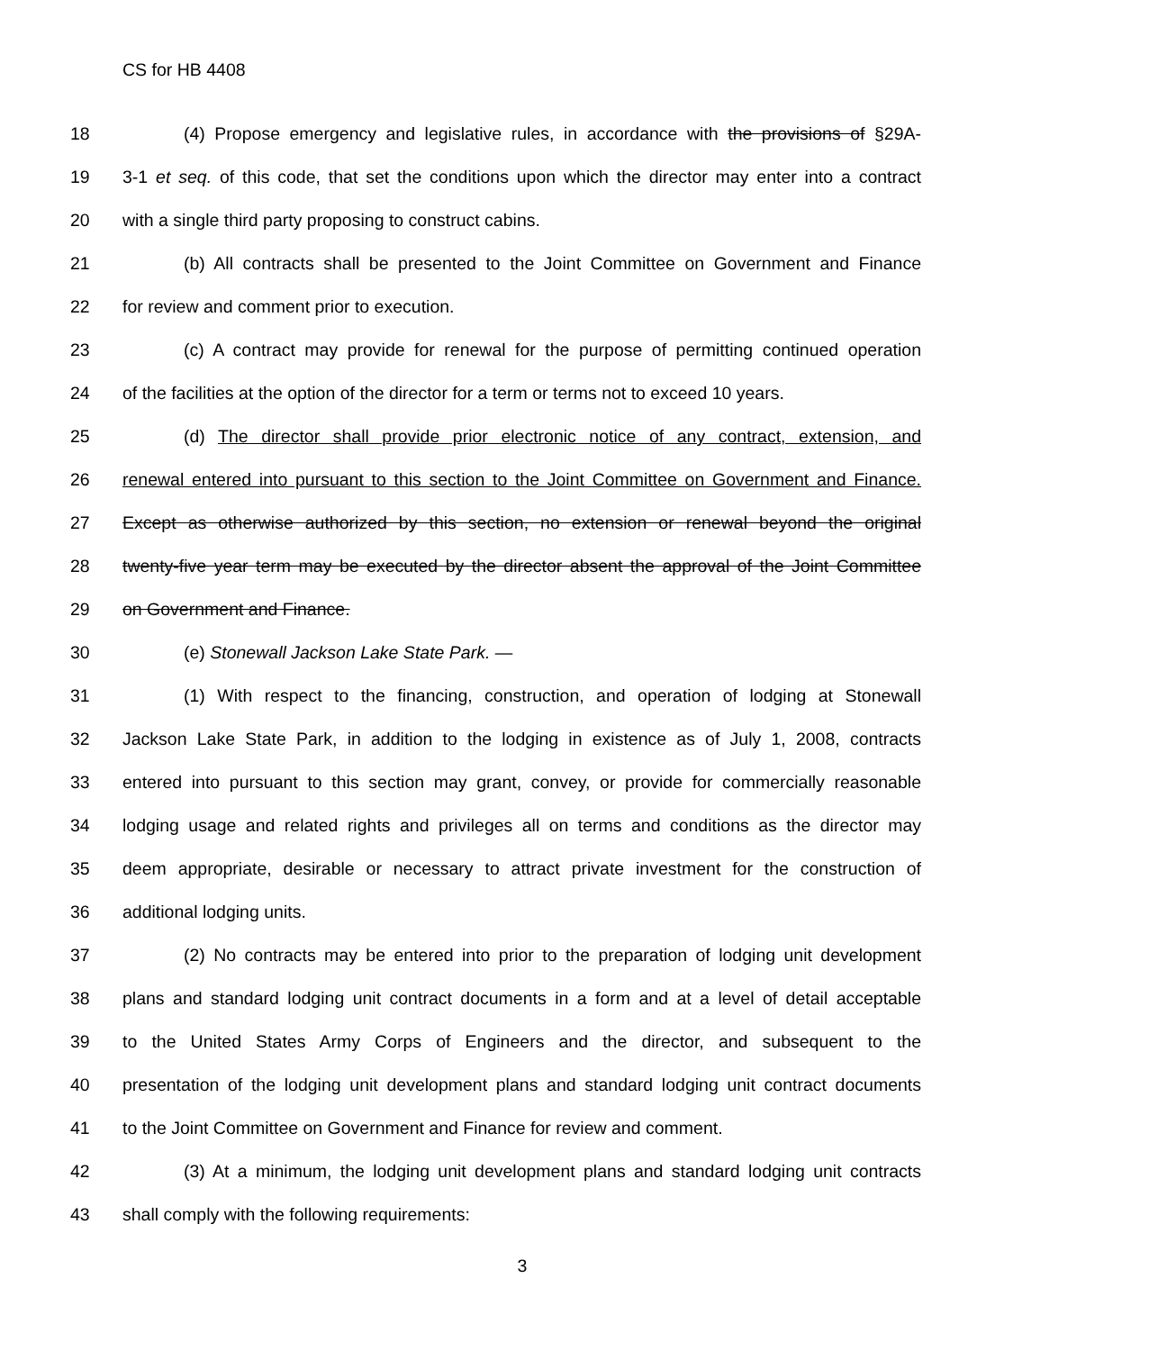CS for HB 4408
18 (4) Propose emergency and legislative rules, in accordance with the provisions of §29A-
19 3-1 et seq. of this code, that set the conditions upon which the director may enter into a contract
20 with a single third party proposing to construct cabins.
21 (b) All contracts shall be presented to the Joint Committee on Government and Finance
22 for review and comment prior to execution.
23 (c) A contract may provide for renewal for the purpose of permitting continued operation
24 of the facilities at the option of the director for a term or terms not to exceed 10 years.
25 (d) The director shall provide prior electronic notice of any contract, extension, and
26 renewal entered into pursuant to this section to the Joint Committee on Government and Finance.
27 Except as otherwise authorized by this section, no extension or renewal beyond the original
28 twenty-five year term may be executed by the director absent the approval of the Joint Committee
29 on Government and Finance.
30 (e) Stonewall Jackson Lake State Park. —
31 (1) With respect to the financing, construction, and operation of lodging at Stonewall
32 Jackson Lake State Park, in addition to the lodging in existence as of July 1, 2008, contracts
33 entered into pursuant to this section may grant, convey, or provide for commercially reasonable
34 lodging usage and related rights and privileges all on terms and conditions as the director may
35 deem appropriate, desirable or necessary to attract private investment for the construction of
36 additional lodging units.
37 (2) No contracts may be entered into prior to the preparation of lodging unit development
38 plans and standard lodging unit contract documents in a form and at a level of detail acceptable
39 to the United States Army Corps of Engineers and the director, and subsequent to the
40 presentation of the lodging unit development plans and standard lodging unit contract documents
41 to the Joint Committee on Government and Finance for review and comment.
42 (3) At a minimum, the lodging unit development plans and standard lodging unit contracts
43 shall comply with the following requirements:
3